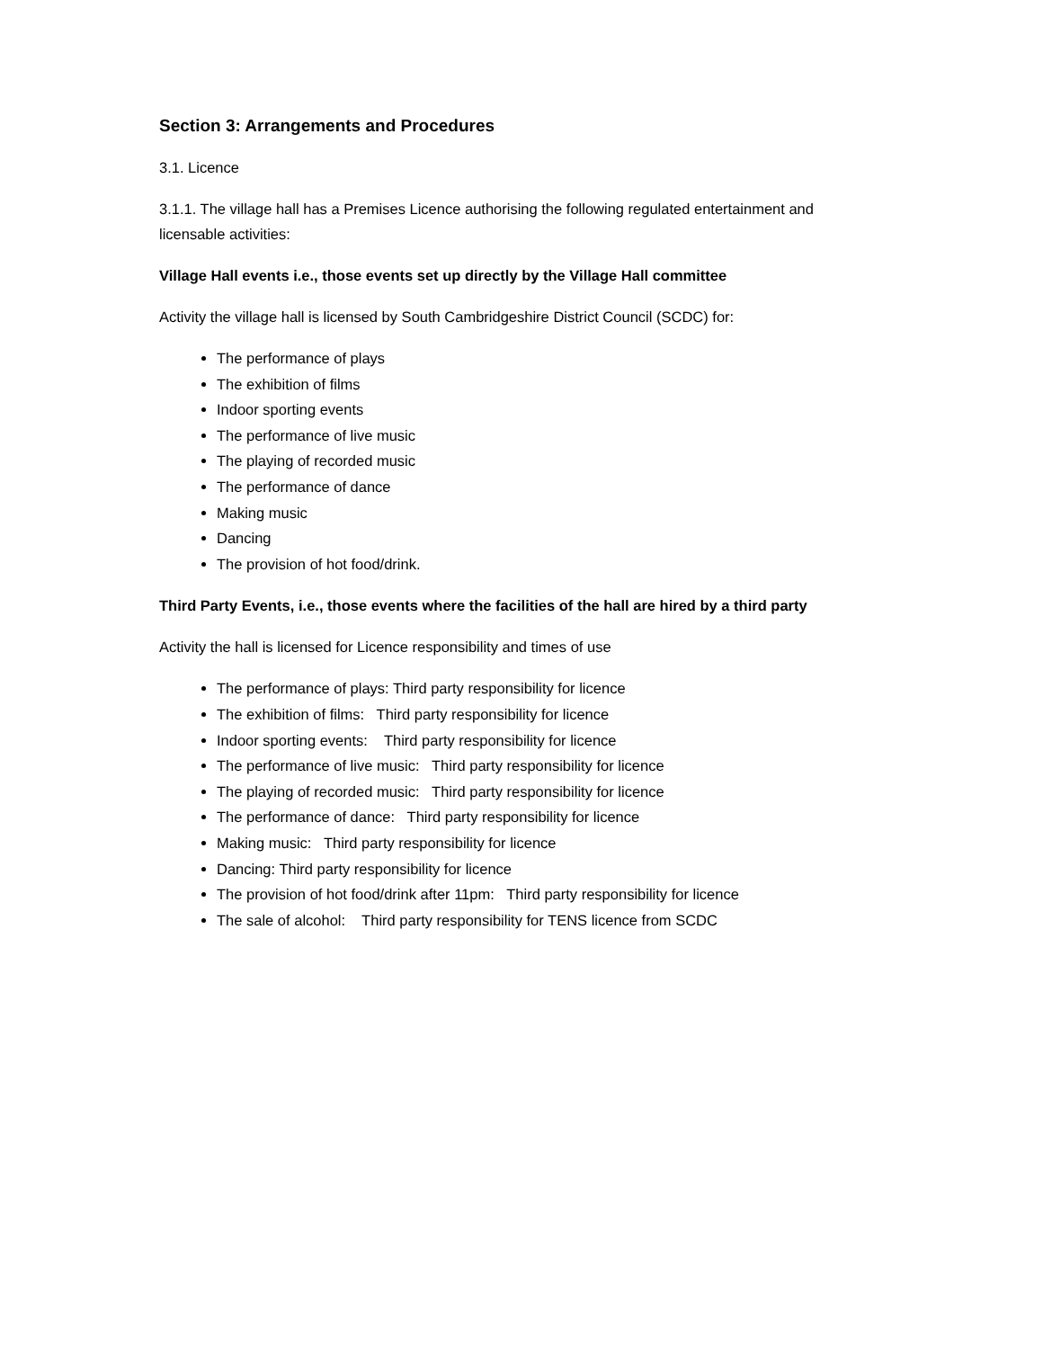Section 3: Arrangements and Procedures
3.1. Licence
3.1.1. The village hall has a Premises Licence authorising the following regulated entertainment and licensable activities:
Village Hall events i.e., those events set up directly by the Village Hall committee
Activity the village hall is licensed by South Cambridgeshire District Council (SCDC) for:
The performance of plays
The exhibition of films
Indoor sporting events
The performance of live music
The playing of recorded music
The performance of dance
Making music
Dancing
The provision of hot food/drink.
Third Party Events, i.e., those events where the facilities of the hall are hired by a third party
Activity the hall is licensed for Licence responsibility and times of use
The performance of plays: Third party responsibility for licence
The exhibition of films: Third party responsibility for licence
Indoor sporting events: Third party responsibility for licence
The performance of live music: Third party responsibility for licence
The playing of recorded music: Third party responsibility for licence
The performance of dance: Third party responsibility for licence
Making music: Third party responsibility for licence
Dancing: Third party responsibility for licence
The provision of hot food/drink after 11pm: Third party responsibility for licence
The sale of alcohol: Third party responsibility for TENS licence from SCDC